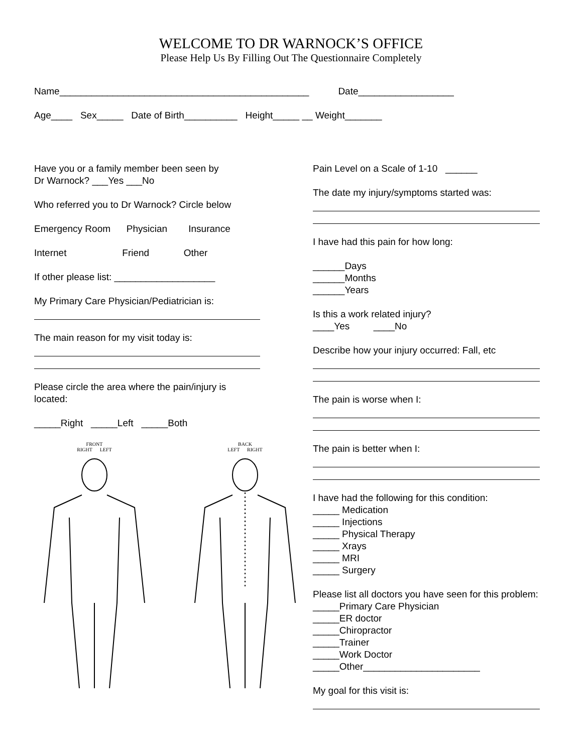WELCOME TO DR WARNOCK’S OFFICE
Please Help Us By Filling Out The Questionnaire Completely
Name_______________________________________________ Date__________________
Age____ Sex_____ Date of Birth__________ Height_____ __ Weight_______
Have you or a family member been seen by
Dr Warnock? ___Yes ___No
Who referred you to Dr Warnock? Circle below
Emergency Room Physician Insurance
Internet Friend Other
If other please list: ___________________
My Primary Care Physician/Pediatrician is:
The main reason for my visit today is:
Please circle the area where the pain/injury is
located:
_____Right _____Left _____Both
FRONT
RIGHT LEFT
BACK
LEFT RIGHT
Pain Level on a Scale of 1-10 ______
The date my injury/symptoms started was:
I have had this pain for how long:
______Days
______Months
______Years
Is this a work related injury?
____Yes ____No
Describe how your injury occurred: Fall, etc
The pain is worse when I:
The pain is better when I:
I have had the following for this condition:
_____ Medication
_____ Injections
_____ Physical Therapy
_____ Xrays
_____ MRI
_____ Surgery
Please list all doctors you have seen for this problem:
_____Primary Care Physician
_____ER doctor
_____Chiropractor
_____Trainer
_____Work Doctor
_____Other______________________
My goal for this visit is: